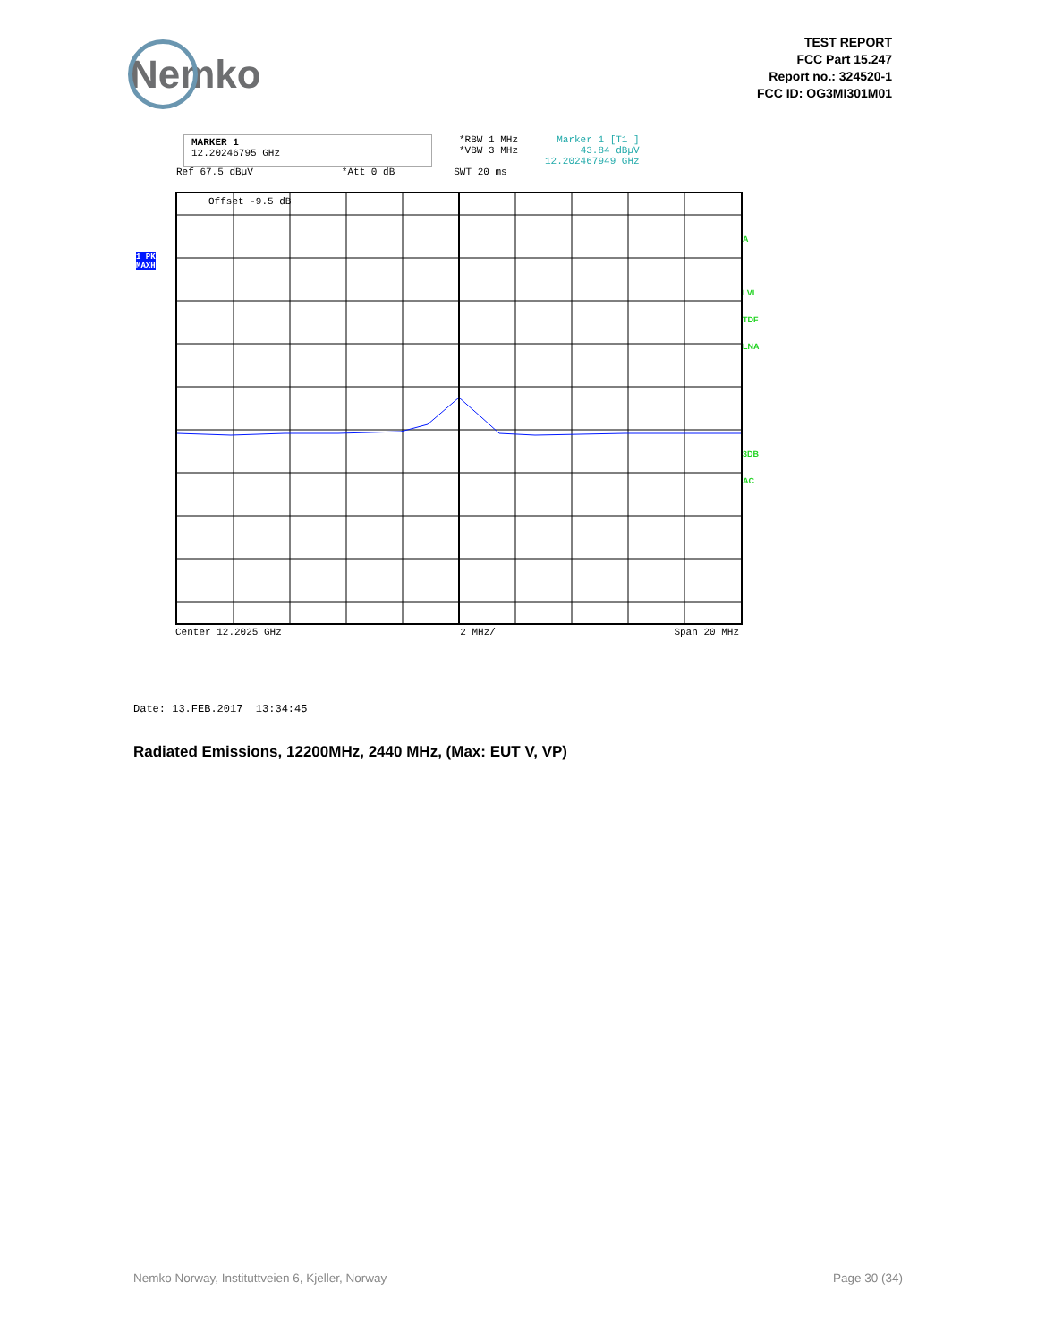Nemko
TEST REPORT
FCC Part 15.247
Report no.: 324520-1
FCC ID: OG3MI301M01
MARKER 1
12.20246795 GHz
*RBW 1 MHz
*VBW 3 MHz
Marker 1 [T1 ]
43.84 dBµV
12.202467949 GHz
Ref 67.5 dBµV *Att 0 dB SWT 20 ms
Offset -9.5 dB
Center 12.2025 GHz 2 MHz/ Span 20 MHz
1 PK
MAXH
A
LVL
TDF
LNA
3DB
AC
Date: 13.FEB.2017 13:34:45
Radiated Emissions, 12200MHz, 2440 MHz, (Max: EUT V, VP)
Nemko Norway, Instituttveien 6, Kjeller, Norway Page 30 (34)